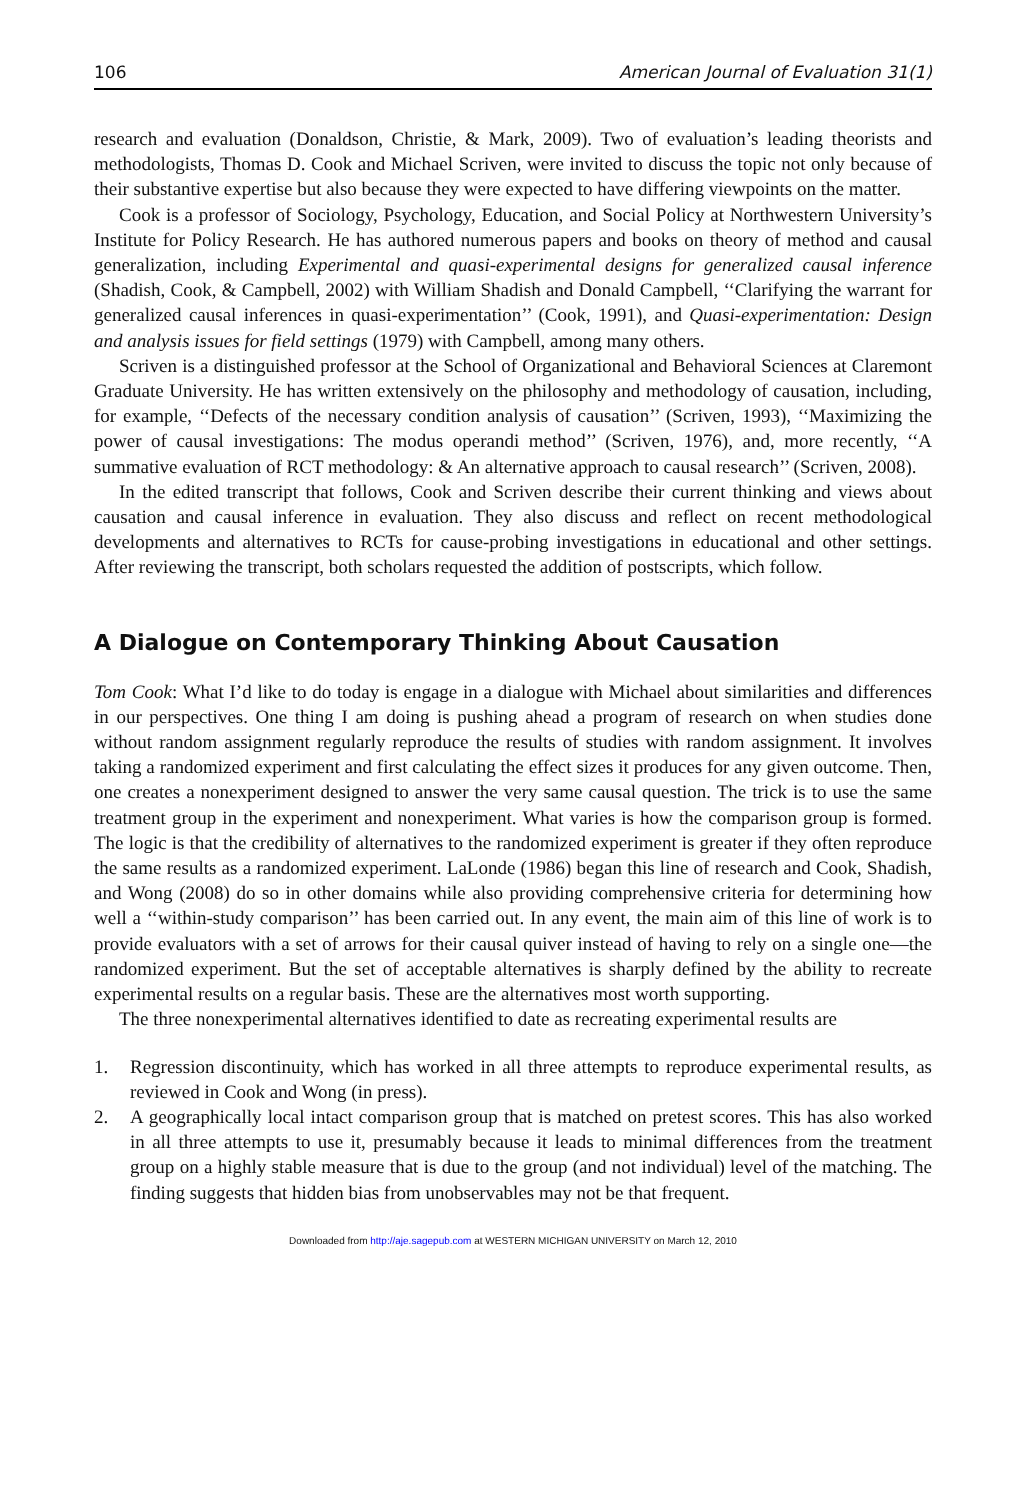106 American Journal of Evaluation 31(1)
research and evaluation (Donaldson, Christie, & Mark, 2009). Two of evaluation’s leading theorists and methodologists, Thomas D. Cook and Michael Scriven, were invited to discuss the topic not only because of their substantive expertise but also because they were expected to have differing viewpoints on the matter.
Cook is a professor of Sociology, Psychology, Education, and Social Policy at Northwestern University’s Institute for Policy Research. He has authored numerous papers and books on theory of method and causal generalization, including Experimental and quasi-experimental designs for generalized causal inference (Shadish, Cook, & Campbell, 2002) with William Shadish and Donald Campbell, ‘‘Clarifying the warrant for generalized causal inferences in quasi-experimentation’’ (Cook, 1991), and Quasi-experimentation: Design and analysis issues for field settings (1979) with Campbell, among many others.
Scriven is a distinguished professor at the School of Organizational and Behavioral Sciences at Claremont Graduate University. He has written extensively on the philosophy and methodology of causation, including, for example, ‘‘Defects of the necessary condition analysis of causation’’ (Scriven, 1993), ‘‘Maximizing the power of causal investigations: The modus operandi method’’ (Scriven, 1976), and, more recently, ‘‘A summative evaluation of RCT methodology: & An alternative approach to causal research’’ (Scriven, 2008).
In the edited transcript that follows, Cook and Scriven describe their current thinking and views about causation and causal inference in evaluation. They also discuss and reflect on recent methodological developments and alternatives to RCTs for cause-probing investigations in educational and other settings. After reviewing the transcript, both scholars requested the addition of postscripts, which follow.
A Dialogue on Contemporary Thinking About Causation
Tom Cook: What I’d like to do today is engage in a dialogue with Michael about similarities and differences in our perspectives. One thing I am doing is pushing ahead a program of research on when studies done without random assignment regularly reproduce the results of studies with random assignment. It involves taking a randomized experiment and first calculating the effect sizes it produces for any given outcome. Then, one creates a nonexperiment designed to answer the very same causal question. The trick is to use the same treatment group in the experiment and nonexperiment. What varies is how the comparison group is formed. The logic is that the credibility of alternatives to the randomized experiment is greater if they often reproduce the same results as a randomized experiment. LaLonde (1986) began this line of research and Cook, Shadish, and Wong (2008) do so in other domains while also providing comprehensive criteria for determining how well a ‘‘within-study comparison’’ has been carried out. In any event, the main aim of this line of work is to provide evaluators with a set of arrows for their causal quiver instead of having to rely on a single one—the randomized experiment. But the set of acceptable alternatives is sharply defined by the ability to recreate experimental results on a regular basis. These are the alternatives most worth supporting.
The three nonexperimental alternatives identified to date as recreating experimental results are
1. Regression discontinuity, which has worked in all three attempts to reproduce experimental results, as reviewed in Cook and Wong (in press).
2. A geographically local intact comparison group that is matched on pretest scores. This has also worked in all three attempts to use it, presumably because it leads to minimal differences from the treatment group on a highly stable measure that is due to the group (and not individual) level of the matching. The finding suggests that hidden bias from unobservables may not be that frequent.
Downloaded from http://aje.sagepub.com at WESTERN MICHIGAN UNIVERSITY on March 12, 2010